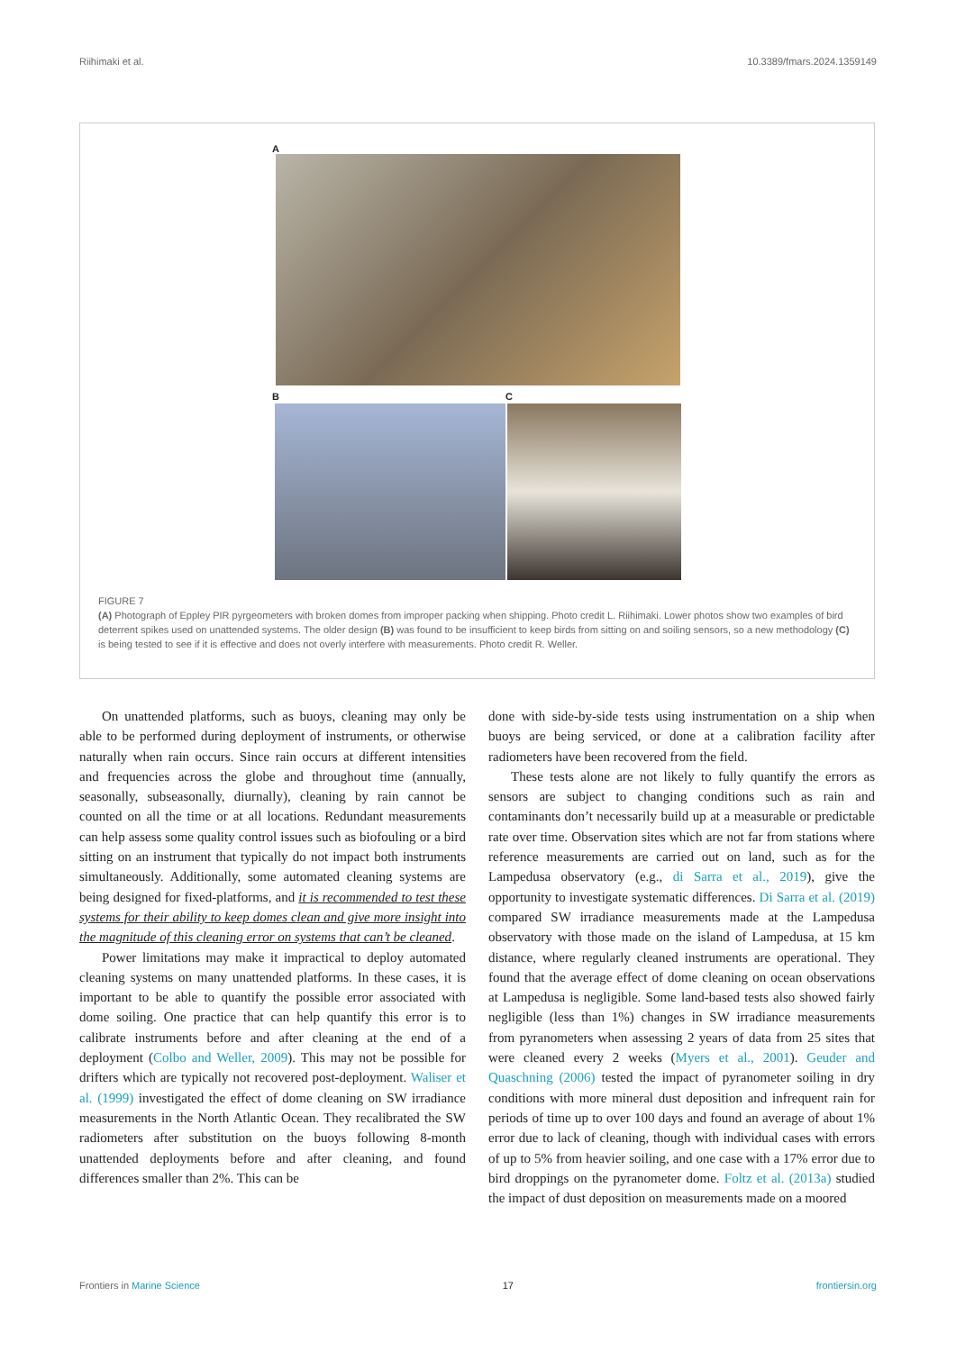Riihimaki et al. 10.3389/fmars.2024.1359149
A
B C
FIGURE 7
(A) Photograph of Eppley PIR pyrgeometers with broken domes from improper packing when shipping. Photo credit L. Riihimaki. Lower photos show two examples of bird deterrent spikes used on unattended systems. The older design (B) was found to be insufficient to keep birds from sitting on and soiling sensors, so a new methodology (C) is being tested to see if it is effective and does not overly interfere with measurements. Photo credit R. Weller.
On unattended platforms, such as buoys, cleaning may only be able to be performed during deployment of instruments, or otherwise naturally when rain occurs. Since rain occurs at different intensities and frequencies across the globe and throughout time (annually, seasonally, subseasonally, diurnally), cleaning by rain cannot be counted on all the time or at all locations. Redundant measurements can help assess some quality control issues such as biofouling or a bird sitting on an instrument that typically do not impact both instruments simultaneously. Additionally, some automated cleaning systems are being designed for fixed-platforms, and it is recommended to test these systems for their ability to keep domes clean and give more insight into the magnitude of this cleaning error on systems that can’t be cleaned.
Power limitations may make it impractical to deploy automated cleaning systems on many unattended platforms. In these cases, it is important to be able to quantify the possible error associated with dome soiling. One practice that can help quantify this error is to calibrate instruments before and after cleaning at the end of a deployment (Colbo and Weller, 2009). This may not be possible for drifters which are typically not recovered post-deployment. Waliser et al. (1999) investigated the effect of dome cleaning on SW irradiance measurements in the North Atlantic Ocean. They recalibrated the SW radiometers after substitution on the buoys following 8-month unattended deployments before and after cleaning, and found differences smaller than 2%. This can be
done with side-by-side tests using instrumentation on a ship when buoys are being serviced, or done at a calibration facility after radiometers have been recovered from the field.
These tests alone are not likely to fully quantify the errors as sensors are subject to changing conditions such as rain and contaminants don’t necessarily build up at a measurable or predictable rate over time. Observation sites which are not far from stations where reference measurements are carried out on land, such as for the Lampedusa observatory (e.g., di Sarra et al., 2019), give the opportunity to investigate systematic differences. Di Sarra et al. (2019) compared SW irradiance measurements made at the Lampedusa observatory with those made on the island of Lampedusa, at 15 km distance, where regularly cleaned instruments are operational. They found that the average effect of dome cleaning on ocean observations at Lampedusa is negligible. Some land-based tests also showed fairly negligible (less than 1%) changes in SW irradiance measurements from pyranometers when assessing 2 years of data from 25 sites that were cleaned every 2 weeks (Myers et al., 2001). Geuder and Quaschning (2006) tested the impact of pyranometer soiling in dry conditions with more mineral dust deposition and infrequent rain for periods of time up to over 100 days and found an average of about 1% error due to lack of cleaning, though with individual cases with errors of up to 5% from heavier soiling, and one case with a 17% error due to bird droppings on the pyranometer dome. Foltz et al. (2013a) studied the impact of dust deposition on measurements made on a moored
Frontiers in Marine Science 17 frontiersin.org